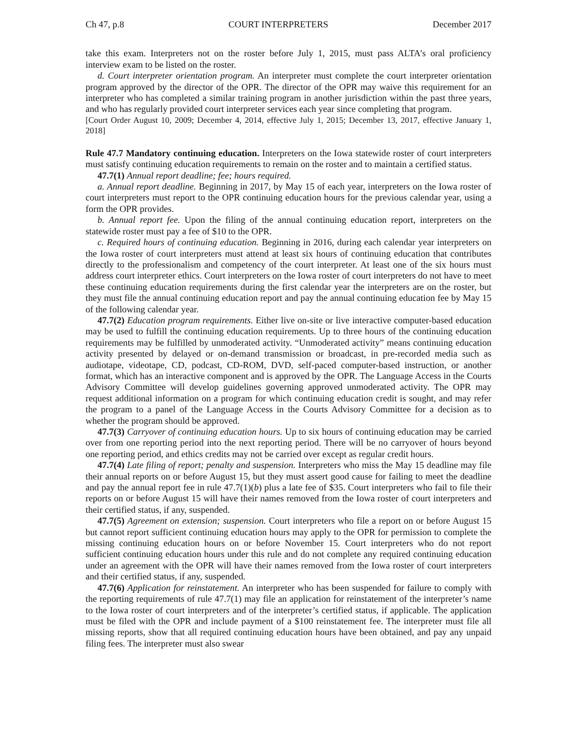Ch 47, p.8 COURT INTERPRETERS December 2017
take this exam. Interpreters not on the roster before July 1, 2015, must pass ALTA’s oral proficiency interview exam to be listed on the roster.
d. Court interpreter orientation program. An interpreter must complete the court interpreter orientation program approved by the director of the OPR. The director of the OPR may waive this requirement for an interpreter who has completed a similar training program in another jurisdiction within the past three years, and who has regularly provided court interpreter services each year since completing that program.
[Court Order August 10, 2009; December 4, 2014, effective July 1, 2015; December 13, 2017, effective January 1, 2018]
Rule 47.7 Mandatory continuing education. Interpreters on the Iowa statewide roster of court interpreters must satisfy continuing education requirements to remain on the roster and to maintain a certified status.
47.7(1) Annual report deadline; fee; hours required.
a. Annual report deadline. Beginning in 2017, by May 15 of each year, interpreters on the Iowa roster of court interpreters must report to the OPR continuing education hours for the previous calendar year, using a form the OPR provides.
b. Annual report fee. Upon the filing of the annual continuing education report, interpreters on the statewide roster must pay a fee of $10 to the OPR.
c. Required hours of continuing education. Beginning in 2016, during each calendar year interpreters on the Iowa roster of court interpreters must attend at least six hours of continuing education that contributes directly to the professionalism and competency of the court interpreter. At least one of the six hours must address court interpreter ethics. Court interpreters on the Iowa roster of court interpreters do not have to meet these continuing education requirements during the first calendar year the interpreters are on the roster, but they must file the annual continuing education report and pay the annual continuing education fee by May 15 of the following calendar year.
47.7(2) Education program requirements. Either live on-site or live interactive computer-based education may be used to fulfill the continuing education requirements. Up to three hours of the continuing education requirements may be fulfilled by unmoderated activity. “Unmoderated activity” means continuing education activity presented by delayed or on-demand transmission or broadcast, in pre-recorded media such as audiotape, videotape, CD, podcast, CD-ROM, DVD, self-paced computer-based instruction, or another format, which has an interactive component and is approved by the OPR. The Language Access in the Courts Advisory Committee will develop guidelines governing approved unmoderated activity. The OPR may request additional information on a program for which continuing education credit is sought, and may refer the program to a panel of the Language Access in the Courts Advisory Committee for a decision as to whether the program should be approved.
47.7(3) Carryover of continuing education hours. Up to six hours of continuing education may be carried over from one reporting period into the next reporting period. There will be no carryover of hours beyond one reporting period, and ethics credits may not be carried over except as regular credit hours.
47.7(4) Late filing of report; penalty and suspension. Interpreters who miss the May 15 deadline may file their annual reports on or before August 15, but they must assert good cause for failing to meet the deadline and pay the annual report fee in rule 47.7(1)(b) plus a late fee of $35. Court interpreters who fail to file their reports on or before August 15 will have their names removed from the Iowa roster of court interpreters and their certified status, if any, suspended.
47.7(5) Agreement on extension; suspension. Court interpreters who file a report on or before August 15 but cannot report sufficient continuing education hours may apply to the OPR for permission to complete the missing continuing education hours on or before November 15. Court interpreters who do not report sufficient continuing education hours under this rule and do not complete any required continuing education under an agreement with the OPR will have their names removed from the Iowa roster of court interpreters and their certified status, if any, suspended.
47.7(6) Application for reinstatement. An interpreter who has been suspended for failure to comply with the reporting requirements of rule 47.7(1) may file an application for reinstatement of the interpreter’s name to the Iowa roster of court interpreters and of the interpreter’s certified status, if applicable. The application must be filed with the OPR and include payment of a $100 reinstatement fee. The interpreter must file all missing reports, show that all required continuing education hours have been obtained, and pay any unpaid filing fees. The interpreter must also swear